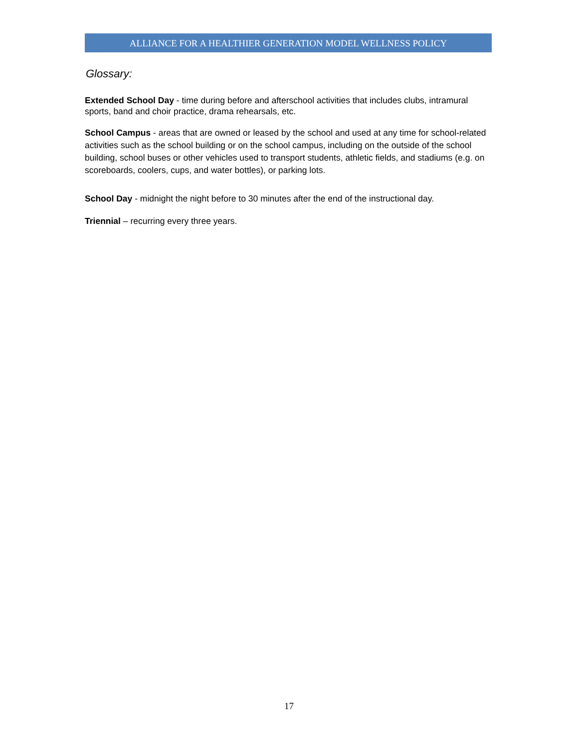ALLIANCE FOR A HEALTHIER GENERATION MODEL WELLNESS POLICY
Glossary:
Extended School Day - time during before and afterschool activities that includes clubs, intramural sports, band and choir practice, drama rehearsals, etc.
School Campus - areas that are owned or leased by the school and used at any time for school-related activities such as the school building or on the school campus, including on the outside of the school building, school buses or other vehicles used to transport students, athletic fields, and stadiums (e.g. on scoreboards, coolers, cups, and water bottles), or parking lots.
School Day - midnight the night before to 30 minutes after the end of the instructional day.
Triennial – recurring every three years.
17